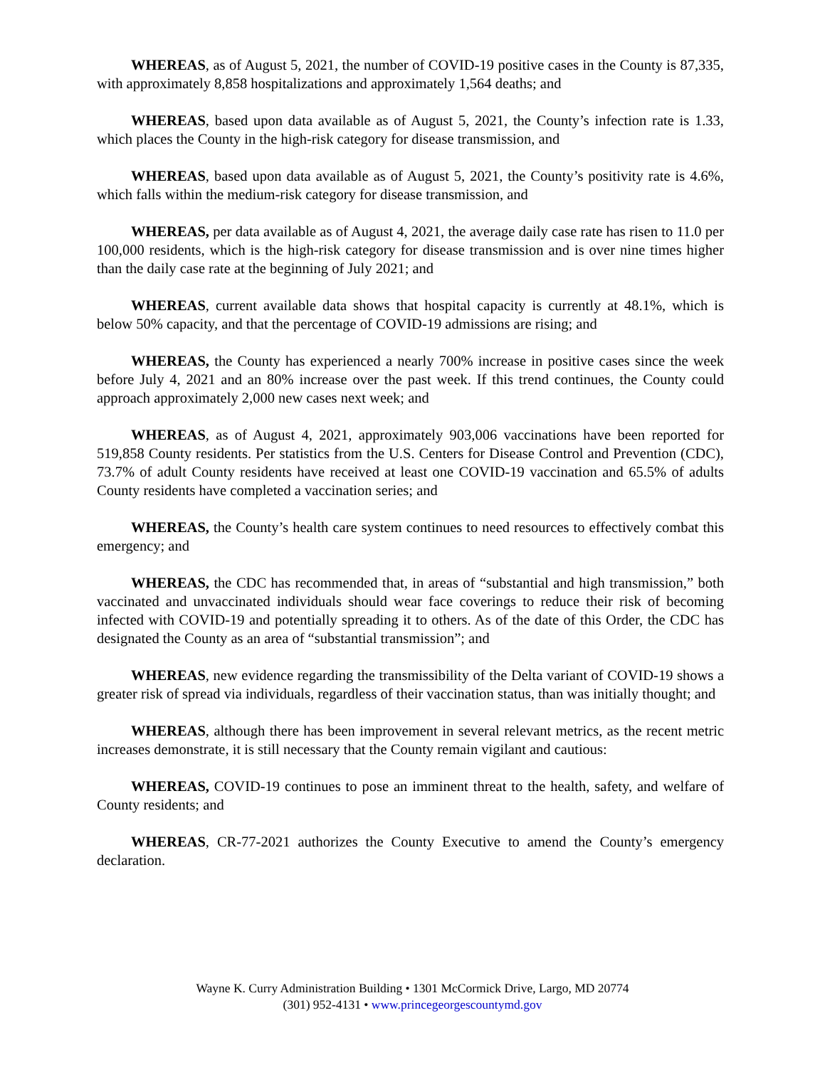WHEREAS, as of August 5, 2021, the number of COVID-19 positive cases in the County is 87,335, with approximately 8,858 hospitalizations and approximately 1,564 deaths; and
WHEREAS, based upon data available as of August 5, 2021, the County’s infection rate is 1.33, which places the County in the high-risk category for disease transmission, and
WHEREAS, based upon data available as of August 5, 2021, the County’s positivity rate is 4.6%, which falls within the medium-risk category for disease transmission, and
WHEREAS, per data available as of August 4, 2021, the average daily case rate has risen to 11.0 per 100,000 residents, which is the high-risk category for disease transmission and is over nine times higher than the daily case rate at the beginning of July 2021; and
WHEREAS, current available data shows that hospital capacity is currently at 48.1%, which is below 50% capacity, and that the percentage of COVID-19 admissions are rising; and
WHEREAS, the County has experienced a nearly 700% increase in positive cases since the week before July 4, 2021 and an 80% increase over the past week. If this trend continues, the County could approach approximately 2,000 new cases next week; and
WHEREAS, as of August 4, 2021, approximately 903,006 vaccinations have been reported for 519,858 County residents. Per statistics from the U.S. Centers for Disease Control and Prevention (CDC), 73.7% of adult County residents have received at least one COVID-19 vaccination and 65.5% of adults County residents have completed a vaccination series; and
WHEREAS, the County’s health care system continues to need resources to effectively combat this emergency; and
WHEREAS, the CDC has recommended that, in areas of “substantial and high transmission,” both vaccinated and unvaccinated individuals should wear face coverings to reduce their risk of becoming infected with COVID-19 and potentially spreading it to others. As of the date of this Order, the CDC has designated the County as an area of “substantial transmission”; and
WHEREAS, new evidence regarding the transmissibility of the Delta variant of COVID-19 shows a greater risk of spread via individuals, regardless of their vaccination status, than was initially thought; and
WHEREAS, although there has been improvement in several relevant metrics, as the recent metric increases demonstrate, it is still necessary that the County remain vigilant and cautious:
WHEREAS, COVID-19 continues to pose an imminent threat to the health, safety, and welfare of County residents; and
WHEREAS, CR-77-2021 authorizes the County Executive to amend the County’s emergency declaration.
Wayne K. Curry Administration Building • 1301 McCormick Drive, Largo, MD 20774
(301) 952-4131 • www.princegeorgescountymd.gov